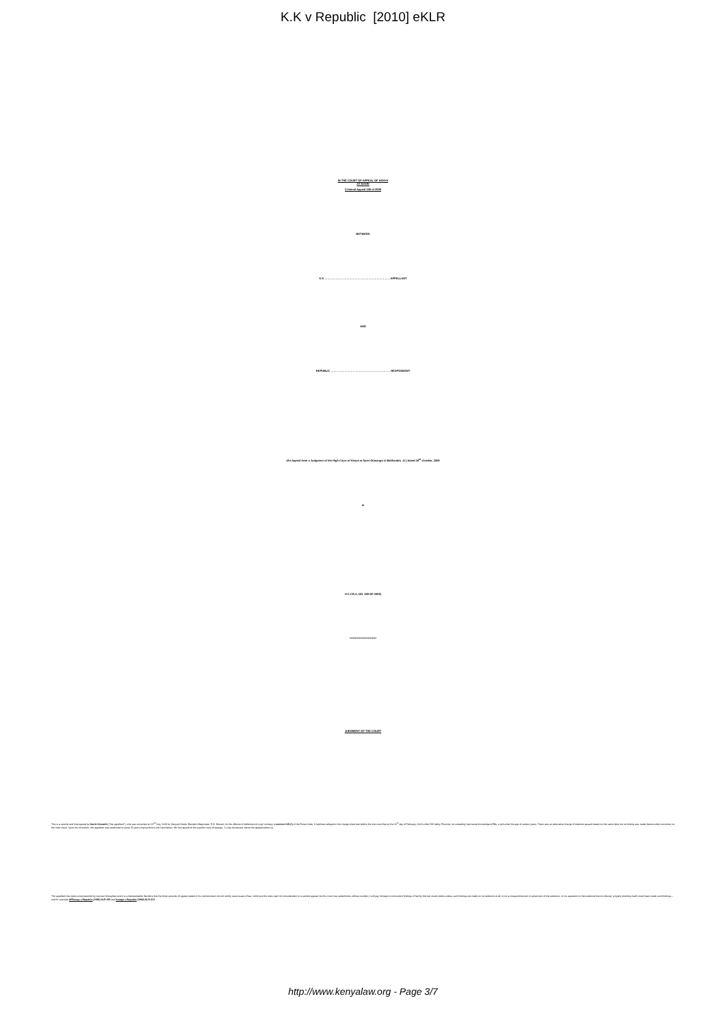K.K v Republic [2010] eKLR
IN THE COURT OF APPEAL OF KENYA
AT NYERI
Criminal Appeal 108 of 2008
BETWEEN
K.K ………………………………………………………………APPELLANT
AND
REPUBLIC …………………………………………………………RESPONDENT
(An Appeal from a Judgment of the High Court of Kenya at Nyeri (Kasango & Makhandia, JJ.) dated 28<sup>th</sup> October, 2008
in
H.C.CR.A. NO. 199 OF 2005)
*************************
JUDGMENT OF THE COURT
This is a second and final appeal by Karibi Kimanthi ("the appellant"), who was convicted on 22<sup>nd</sup> July, 2005 by Nanyuki Senior Resident Magistrate, R.N. Mutuah, for the offence of defilement of a girl contrary to section 145 (1) of the Penal Code. It had been alleged in the charge sheet laid before the trial court that on the 11<sup>th</sup> day of February, 2005 within Rift Valley Province, he unlawfully had carnal knowledge of R.L, a girl under the age of sixteen years. There was an alternative charge of indecent assault based on the same facts but no finding was made thereon after conviction on the main count. Upon his conviction, the appellant was sentenced to serve 25 years imprisonment with hard labour. His first appeal to the superior court (Kasango, J.) was dismissed, hence the appeal before us.
The appellant has been unrepresented by counsel throughout and it is understandable therefore that the three grounds of appeal stated in his memorandum do not strictly raise issues of law, which are the ones open for consideration in a second appeal. As this Court has stated times without number, it will pay homage to concurrent findings of fact by the two courts below unless such findings are made on no evidence at all, or on a misapprehension or perversion of the evidence, or it is apparent on the evidence that no tribunal, properly directing itself, could have made such findings – see for example M'Riungu v Republic [1983] KLR 455 and Kaingo v Republic [1982] KLR 213.
http://www.kenyalaw.org - Page 3/7